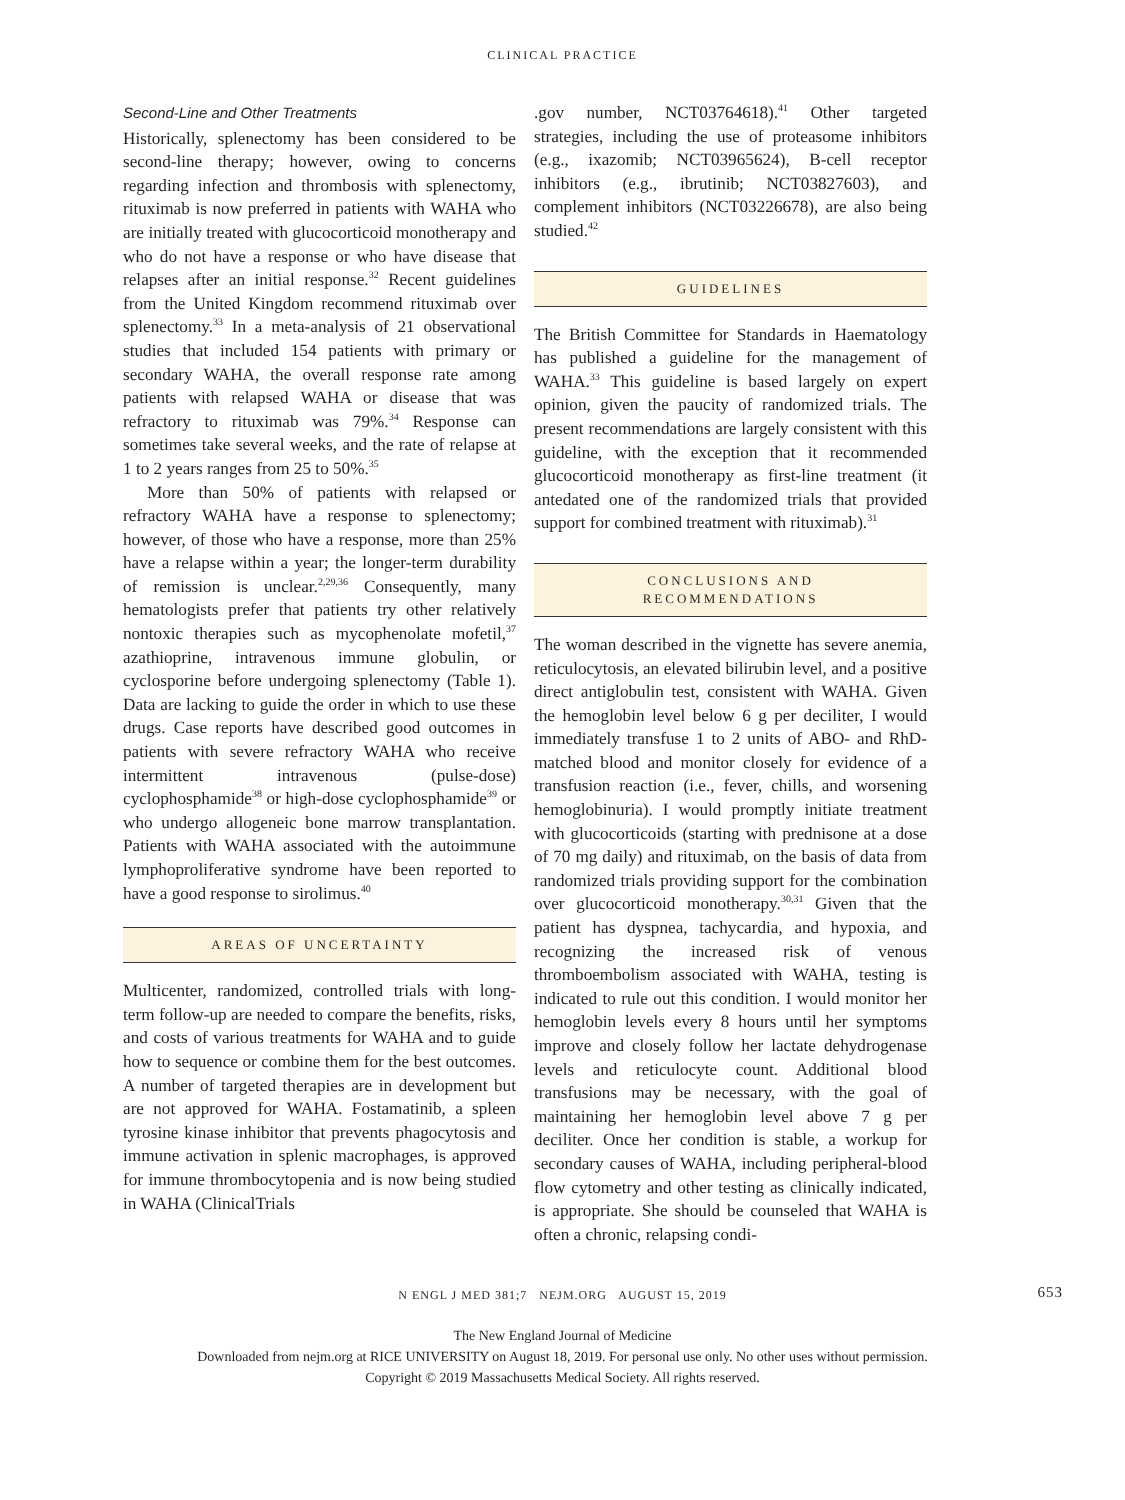CLINICAL PRACTICE
Second-Line and Other Treatments
Historically, splenectomy has been considered to be second-line therapy; however, owing to concerns regarding infection and thrombosis with splenectomy, rituximab is now preferred in patients with WAHA who are initially treated with glucocorticoid monotherapy and who do not have a response or who have disease that relapses after an initial response.<sup>32</sup> Recent guidelines from the United Kingdom recommend rituximab over splenectomy.<sup>33</sup> In a meta-analysis of 21 observational studies that included 154 patients with primary or secondary WAHA, the overall response rate among patients with relapsed WAHA or disease that was refractory to rituximab was 79%.<sup>34</sup> Response can sometimes take several weeks, and the rate of relapse at 1 to 2 years ranges from 25 to 50%.<sup>35</sup>
More than 50% of patients with relapsed or refractory WAHA have a response to splenectomy; however, of those who have a response, more than 25% have a relapse within a year; the longer-term durability of remission is unclear.<sup>2,29,36</sup> Consequently, many hematologists prefer that patients try other relatively nontoxic therapies such as mycophenolate mofetil,<sup>37</sup> azathioprine, intravenous immune globulin, or cyclosporine before undergoing splenectomy (Table 1). Data are lacking to guide the order in which to use these drugs. Case reports have described good outcomes in patients with severe refractory WAHA who receive intermittent intravenous (pulse-dose) cyclophosphamide<sup>38</sup> or high-dose cyclophosphamide<sup>39</sup> or who undergo allogeneic bone marrow transplantation. Patients with WAHA associated with the autoimmune lymphoproliferative syndrome have been reported to have a good response to sirolimus.<sup>40</sup>
AREAS OF UNCERTAINTY
Multicenter, randomized, controlled trials with long-term follow-up are needed to compare the benefits, risks, and costs of various treatments for WAHA and to guide how to sequence or combine them for the best outcomes. A number of targeted therapies are in development but are not approved for WAHA. Fostamatinib, a spleen tyrosine kinase inhibitor that prevents phagocytosis and immune activation in splenic macrophages, is approved for immune thrombocytopenia and is now being studied in WAHA (ClinicalTrials
.gov number, NCT03764618).<sup>41</sup> Other targeted strategies, including the use of proteasome inhibitors (e.g., ixazomib; NCT03965624), B-cell receptor inhibitors (e.g., ibrutinib; NCT03827603), and complement inhibitors (NCT03226678), are also being studied.<sup>42</sup>
GUIDELINES
The British Committee for Standards in Haematology has published a guideline for the management of WAHA.<sup>33</sup> This guideline is based largely on expert opinion, given the paucity of randomized trials. The present recommendations are largely consistent with this guideline, with the exception that it recommended glucocorticoid monotherapy as first-line treatment (it antedated one of the randomized trials that provided support for combined treatment with rituximab).<sup>31</sup>
CONCLUSIONS AND
RECOMMENDATIONS
The woman described in the vignette has severe anemia, reticulocytosis, an elevated bilirubin level, and a positive direct antiglobulin test, consistent with WAHA. Given the hemoglobin level below 6 g per deciliter, I would immediately transfuse 1 to 2 units of ABO- and RhD-matched blood and monitor closely for evidence of a transfusion reaction (i.e., fever, chills, and worsening hemoglobinuria). I would promptly initiate treatment with glucocorticoids (starting with prednisone at a dose of 70 mg daily) and rituximab, on the basis of data from randomized trials providing support for the combination over glucocorticoid monotherapy.<sup>30,31</sup> Given that the patient has dyspnea, tachycardia, and hypoxia, and recognizing the increased risk of venous thromboembolism associated with WAHA, testing is indicated to rule out this condition. I would monitor her hemoglobin levels every 8 hours until her symptoms improve and closely follow her lactate dehydrogenase levels and reticulocyte count. Additional blood transfusions may be necessary, with the goal of maintaining her hemoglobin level above 7 g per deciliter. Once her condition is stable, a workup for secondary causes of WAHA, including peripheral-blood flow cytometry and other testing as clinically indicated, is appropriate. She should be counseled that WAHA is often a chronic, relapsing condi-
N ENGL J MED 381;7 NEJM.ORG AUGUST 15, 2019 653
The New England Journal of Medicine
Downloaded from nejm.org at RICE UNIVERSITY on August 18, 2019. For personal use only. No other uses without permission.
Copyright © 2019 Massachusetts Medical Society. All rights reserved.